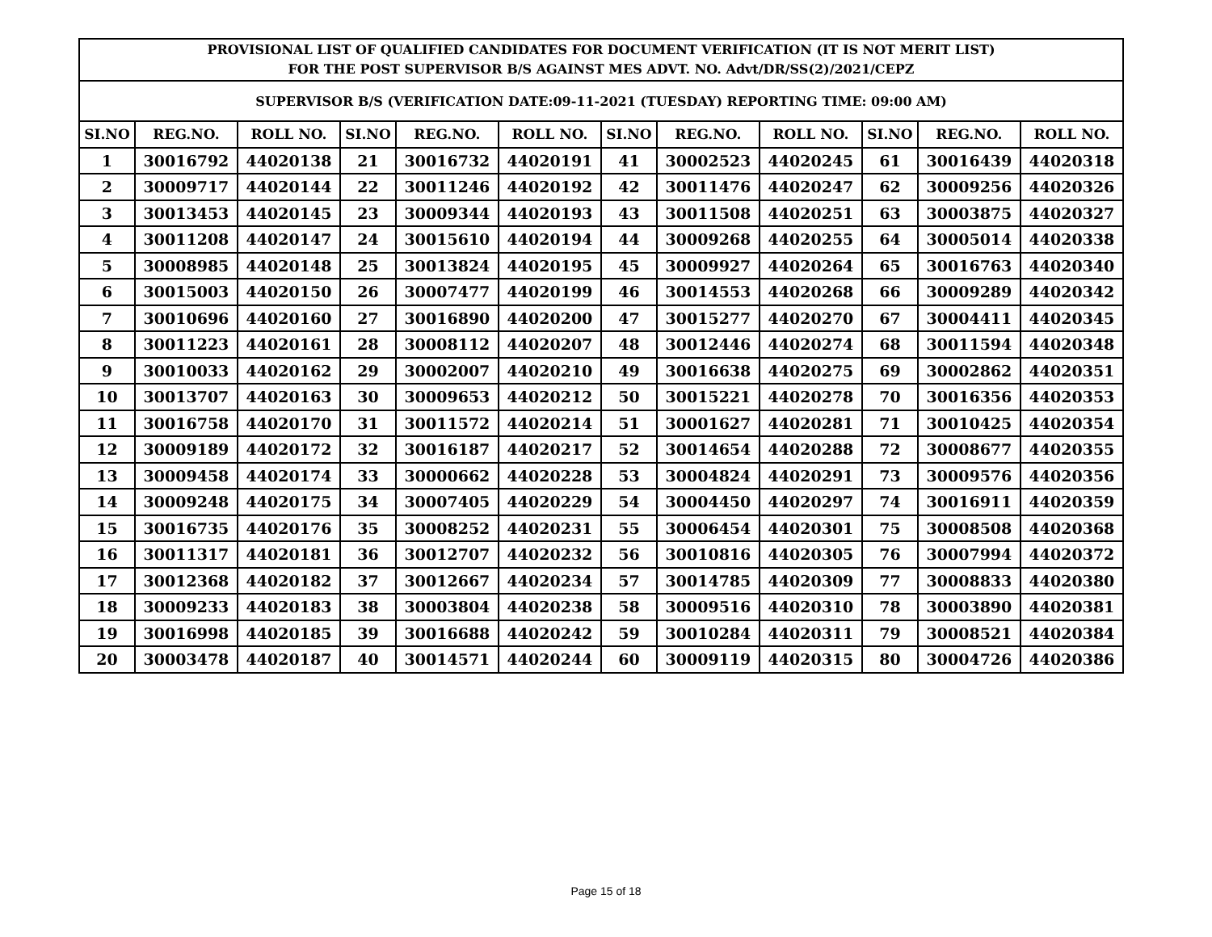| PROVISIONAL LIST OF QUALIFIED CANDIDATES FOR DOCUMENT VERIFICATION (IT IS NOT MERIT LIST) FOR THE POST SUPERVISOR B/S AGAINST MES ADVT. NO. Advt/DR/SS(2)/2021/CEPZ | | | | | | | | | | | |
| --- | --- | --- | --- | --- | --- | --- | --- | --- | --- | --- | --- |
| SUPERVISOR B/S (VERIFICATION DATE:09-11-2021 (TUESDAY) REPORTING TIME: 09:00 AM) | | | | | | | | | | | |
| SI.NO | REG.NO. | ROLL NO. | SI.NO | REG.NO. | ROLL NO. | SI.NO | REG.NO. | ROLL NO. | SI.NO | REG.NO. | ROLL NO. |
| 1 | 30016792 | 44020138 | 21 | 30016732 | 44020191 | 41 | 30002523 | 44020245 | 61 | 30016439 | 44020318 |
| 2 | 30009717 | 44020144 | 22 | 30011246 | 44020192 | 42 | 30011476 | 44020247 | 62 | 30009256 | 44020326 |
| 3 | 30013453 | 44020145 | 23 | 30009344 | 44020193 | 43 | 30011508 | 44020251 | 63 | 30003875 | 44020327 |
| 4 | 30011208 | 44020147 | 24 | 30015610 | 44020194 | 44 | 30009268 | 44020255 | 64 | 30005014 | 44020338 |
| 5 | 30008985 | 44020148 | 25 | 30013824 | 44020195 | 45 | 30009927 | 44020264 | 65 | 30016763 | 44020340 |
| 6 | 30015003 | 44020150 | 26 | 30007477 | 44020199 | 46 | 30014553 | 44020268 | 66 | 30009289 | 44020342 |
| 7 | 30010696 | 44020160 | 27 | 30016890 | 44020200 | 47 | 30015277 | 44020270 | 67 | 30004411 | 44020345 |
| 8 | 30011223 | 44020161 | 28 | 30008112 | 44020207 | 48 | 30012446 | 44020274 | 68 | 30011594 | 44020348 |
| 9 | 30010033 | 44020162 | 29 | 30002007 | 44020210 | 49 | 30016638 | 44020275 | 69 | 30002862 | 44020351 |
| 10 | 30013707 | 44020163 | 30 | 30009653 | 44020212 | 50 | 30015221 | 44020278 | 70 | 30016356 | 44020353 |
| 11 | 30016758 | 44020170 | 31 | 30011572 | 44020214 | 51 | 30001627 | 44020281 | 71 | 30010425 | 44020354 |
| 12 | 30009189 | 44020172 | 32 | 30016187 | 44020217 | 52 | 30014654 | 44020288 | 72 | 30008677 | 44020355 |
| 13 | 30009458 | 44020174 | 33 | 30000662 | 44020228 | 53 | 30004824 | 44020291 | 73 | 30009576 | 44020356 |
| 14 | 30009248 | 44020175 | 34 | 30007405 | 44020229 | 54 | 30004450 | 44020297 | 74 | 30016911 | 44020359 |
| 15 | 30016735 | 44020176 | 35 | 30008252 | 44020231 | 55 | 30006454 | 44020301 | 75 | 30008508 | 44020368 |
| 16 | 30011317 | 44020181 | 36 | 30012707 | 44020232 | 56 | 30010816 | 44020305 | 76 | 30007994 | 44020372 |
| 17 | 30012368 | 44020182 | 37 | 30012667 | 44020234 | 57 | 30014785 | 44020309 | 77 | 30008833 | 44020380 |
| 18 | 30009233 | 44020183 | 38 | 30003804 | 44020238 | 58 | 30009516 | 44020310 | 78 | 30003890 | 44020381 |
| 19 | 30016998 | 44020185 | 39 | 30016688 | 44020242 | 59 | 30010284 | 44020311 | 79 | 30008521 | 44020384 |
| 20 | 30003478 | 44020187 | 40 | 30014571 | 44020244 | 60 | 30009119 | 44020315 | 80 | 30004726 | 44020386 |
Page 15 of 18